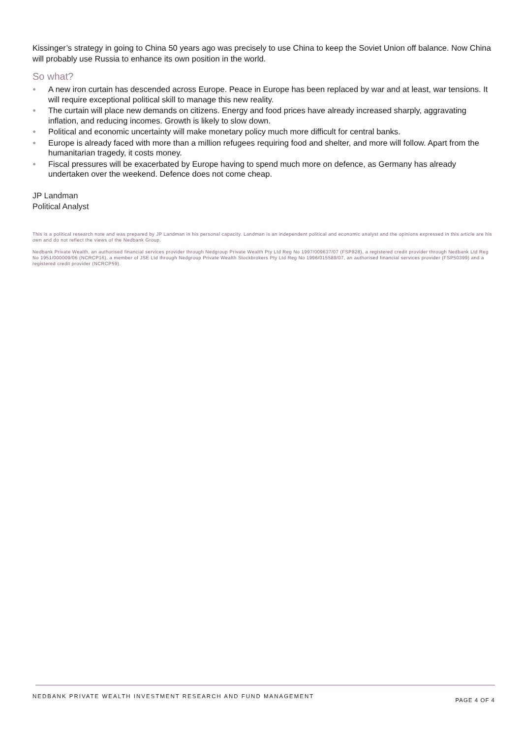Kissinger’s strategy in going to China 50 years ago was precisely to use China to keep the Soviet Union off balance. Now China will probably use Russia to enhance its own position in the world.
So what?
● A new iron curtain has descended across Europe. Peace in Europe has been replaced by war and at least, war tensions. It will require exceptional political skill to manage this new reality.
● The curtain will place new demands on citizens. Energy and food prices have already increased sharply, aggravating inflation, and reducing incomes. Growth is likely to slow down.
● Political and economic uncertainty will make monetary policy much more difficult for central banks.
● Europe is already faced with more than a million refugees requiring food and shelter, and more will follow. Apart from the humanitarian tragedy, it costs money.
● Fiscal pressures will be exacerbated by Europe having to spend much more on defence, as Germany has already undertaken over the weekend. Defence does not come cheap.
JP Landman
Political Analyst
This is a political research note and was prepared by JP Landman in his personal capacity. Landman is an independent political and economic analyst and the opinions expressed in this article are his own and do not reflect the views of the Nedbank Group.
Nedbank Private Wealth, an authorised financial services provider through Nedgroup Private Wealth Pty Ltd Reg No 1997/009637/07 (FSP828), a registered credit provider through Nedbank Ltd Reg No 1951/000009/06 (NCRCP16), a member of JSE Ltd through Nedgroup Private Wealth Stockbrokers Pty Ltd Reg No 1996/015589/07, an authorised financial services provider (FSP50399) and a registered credit provider (NCRCP59).
NEDBANK PRIVATE WEALTH INVESTMENT RESEARCH AND FUND MANAGEMENT PAGE 4 OF 4